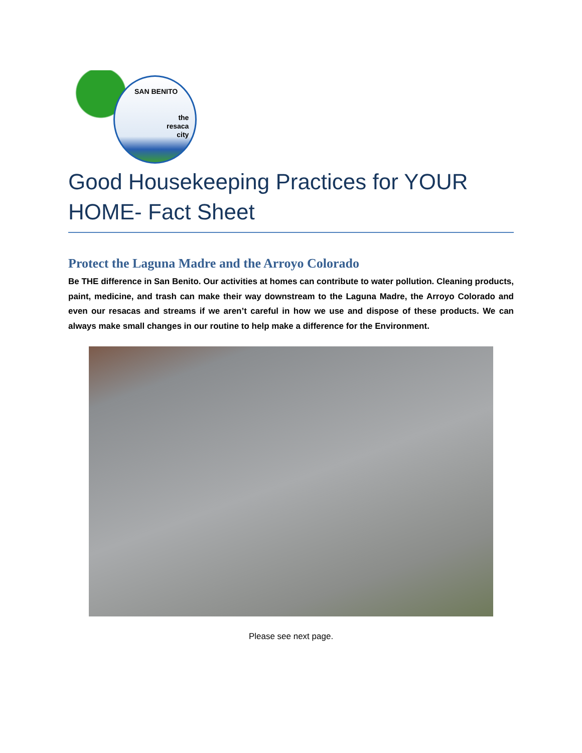SAN BENITO
the
resaca
city
Good Housekeeping Practices for YOUR HOME- Fact Sheet
Protect the Laguna Madre and the Arroyo Colorado
Be THE difference in San Benito. Our activities at homes can contribute to water pollution. Cleaning products, paint, medicine, and trash can make their way downstream to the Laguna Madre, the Arroyo Colorado and even our resacas and streams if we aren’t careful in how we use and dispose of these products. We can always make small changes in our routine to help make a difference for the Environment.
Please see next page.